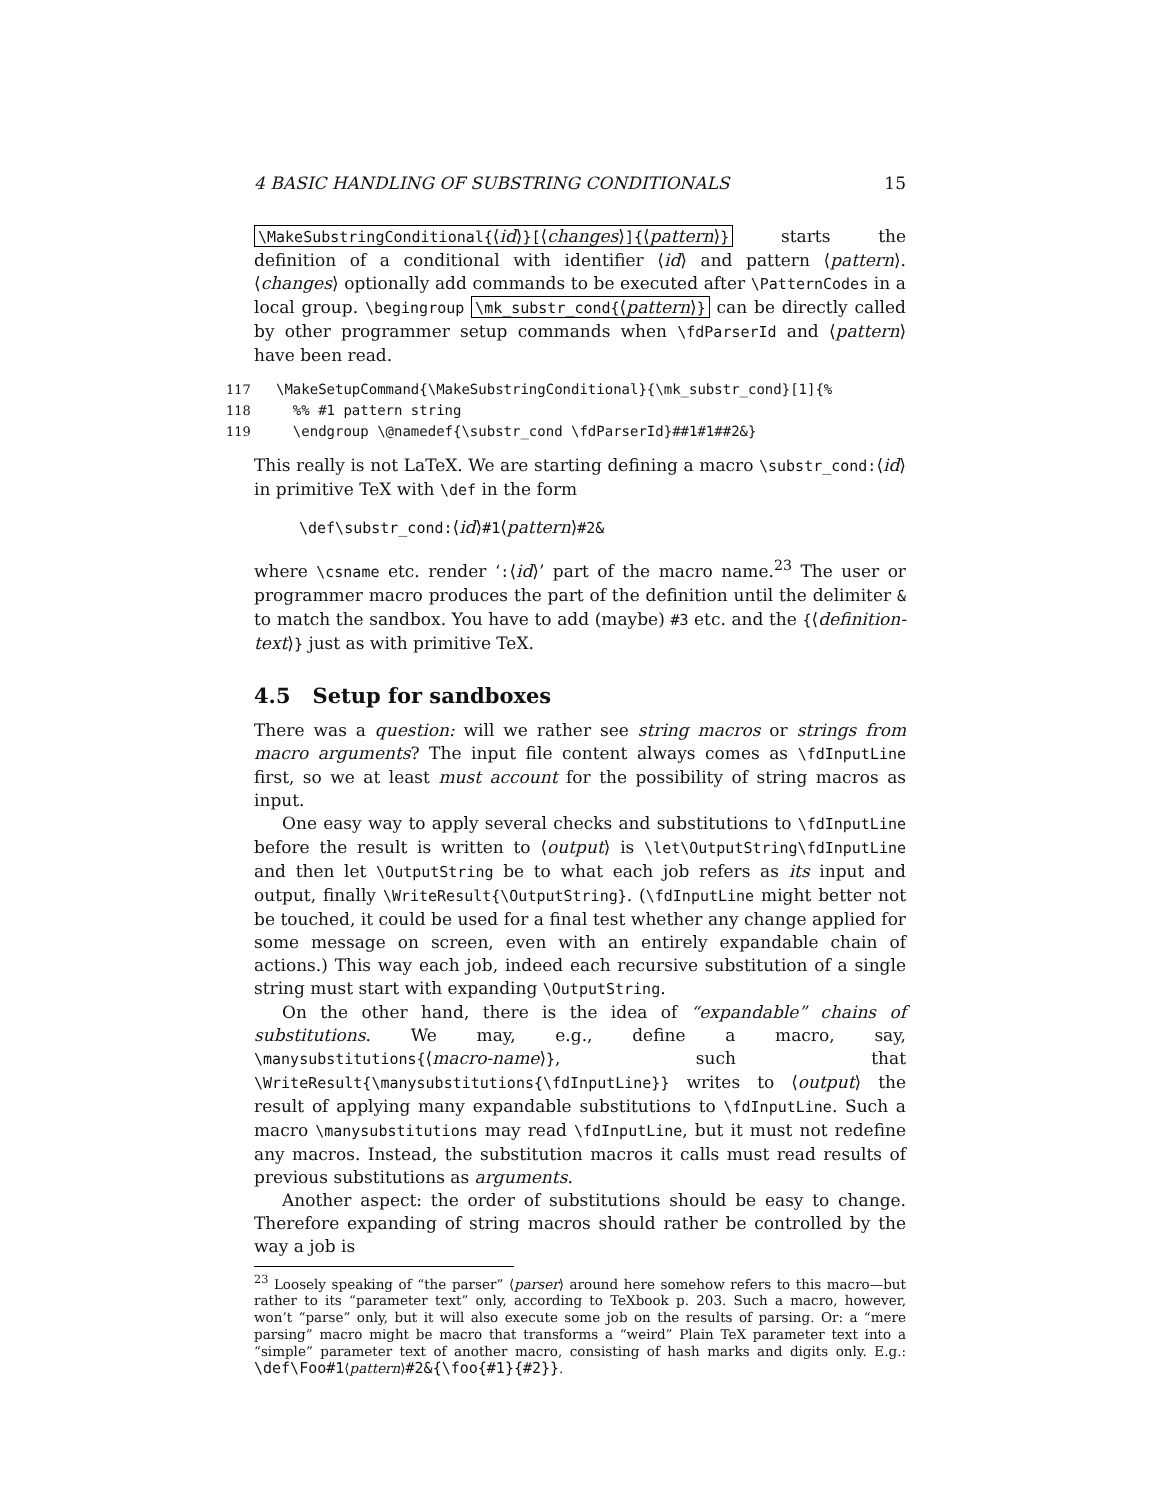4 BASIC HANDLING OF SUBSTRING CONDITIONALS 15
\MakeSubstringConditional{⟨id⟩}[⟨changes⟩]{⟨pattern⟩} starts the definition of a conditional with identifier ⟨id⟩ and pattern ⟨pattern⟩. ⟨changes⟩ optionally add commands to be executed after \PatternCodes in a local group. \begingroup \mk_substr_cond{⟨pattern⟩} can be directly called by other programmer setup commands when \fdParserId and ⟨pattern⟩ have been read.
117 \MakeSetupCommand{\MakeSubstringConditional}{\mk_substr_cond}[1]{%
118 %% #1 pattern string
119 \endgroup \@namedef{\substr_cond \fdParserId}##1#1##2&}
This really is not LaTeX. We are starting defining a macro \substr_cond:⟨id⟩ in primitive TeX with \def in the form
\def\substr_cond:⟨id⟩#1⟨pattern⟩#2&
where \csname etc. render ‘:⟨id⟩’ part of the macro name.<sup>23</sup> The user or programmer macro produces the part of the definition until the delimiter & to match the sandbox. You have to add (maybe) #3 etc. and the {⟨definition-text⟩} just as with primitive TeX.
4.5 Setup for sandboxes
There was a question: will we rather see string macros or strings from macro arguments? The input file content always comes as \fdInputLine first, so we at least must account for the possibility of string macros as input.
One easy way to apply several checks and substitutions to \fdInputLine before the result is written to ⟨output⟩ is \let\OutputString\fdInputLine and then let \OutputString be to what each job refers as its input and output, finally \WriteResult{\OutputString}. (\fdInputLine might better not be touched, it could be used for a final test whether any change applied for some message on screen, even with an entirely expandable chain of actions.) This way each job, indeed each recursive substitution of a single string must start with expanding \OutputString.
On the other hand, there is the idea of “expandable” chains of substitutions. We may, e.g., define a macro, say, \manysubstitutions{⟨macro-name⟩}, such that \WriteResult{\manysubstitutions{\fdInputLine}} writes to ⟨output⟩ the result of applying many expandable substitutions to \fdInputLine. Such a macro \manysubstitutions may read \fdInputLine, but it must not redefine any macros. Instead, the substitution macros it calls must read results of previous substitutions as arguments.
Another aspect: the order of substitutions should be easy to change. Therefore expanding of string macros should rather be controlled by the way a job is
<sup>23</sup> Loosely speaking of “the parser” ⟨parser⟩ around here somehow refers to this macro—but rather to its “parameter text” only, according to TeXbook p. 203. Such a macro, however, won’t “parse” only, but it will also execute some job on the results of parsing. Or: a “mere parsing” macro might be macro that transforms a “weird” Plain TeX parameter text into a “simple” parameter text of another macro, consisting of hash marks and digits only. E.g.: \def\Foo#1⟨pattern⟩#2&{\foo{#1}{#2}}.